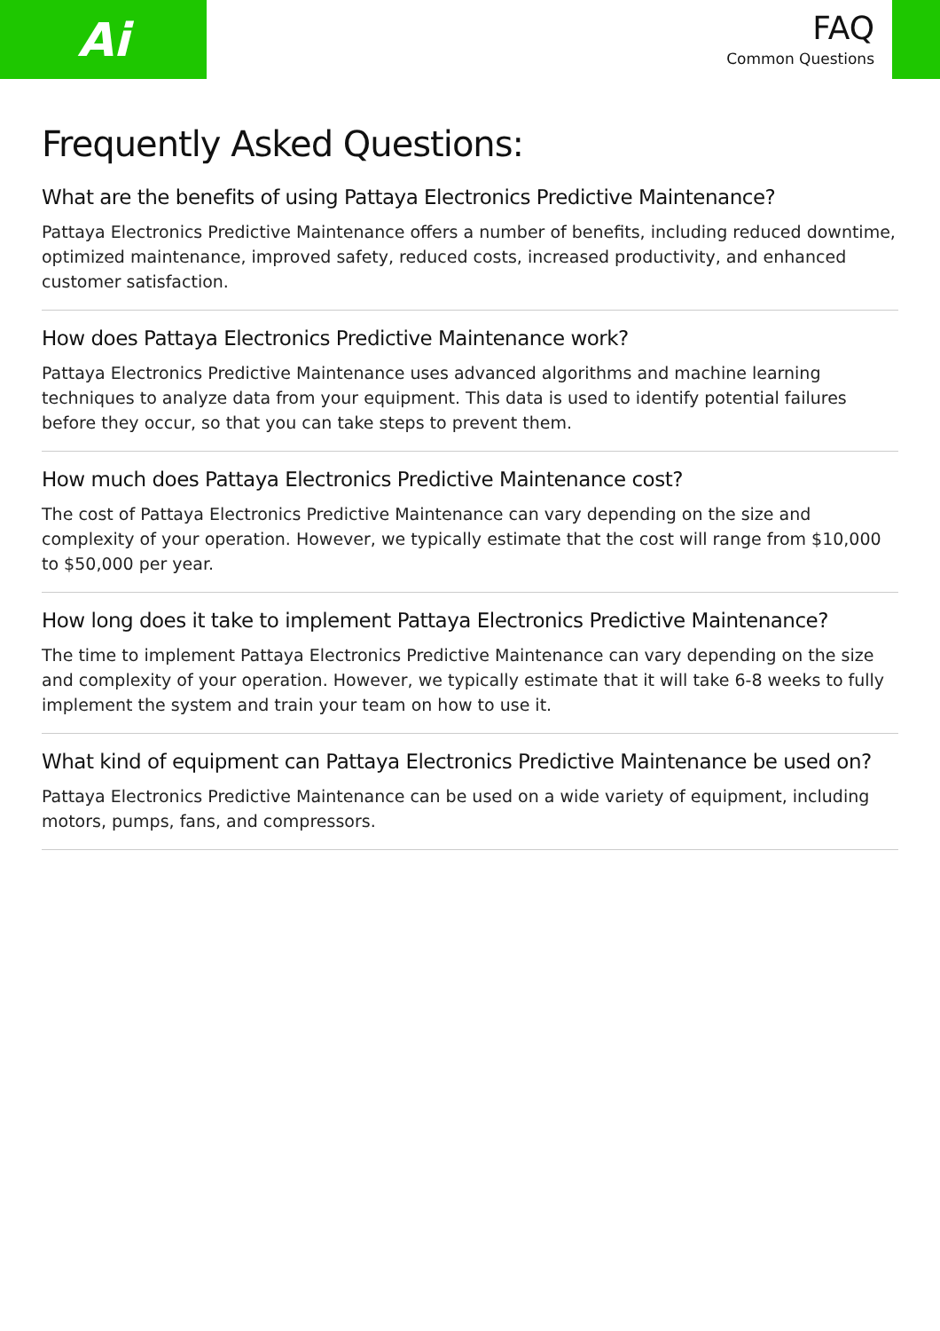Ai
FAQ
Common Questions
Frequently Asked Questions:
What are the benefits of using Pattaya Electronics Predictive Maintenance?
Pattaya Electronics Predictive Maintenance offers a number of benefits, including reduced downtime, optimized maintenance, improved safety, reduced costs, increased productivity, and enhanced customer satisfaction.
How does Pattaya Electronics Predictive Maintenance work?
Pattaya Electronics Predictive Maintenance uses advanced algorithms and machine learning techniques to analyze data from your equipment. This data is used to identify potential failures before they occur, so that you can take steps to prevent them.
How much does Pattaya Electronics Predictive Maintenance cost?
The cost of Pattaya Electronics Predictive Maintenance can vary depending on the size and complexity of your operation. However, we typically estimate that the cost will range from $10,000 to $50,000 per year.
How long does it take to implement Pattaya Electronics Predictive Maintenance?
The time to implement Pattaya Electronics Predictive Maintenance can vary depending on the size and complexity of your operation. However, we typically estimate that it will take 6-8 weeks to fully implement the system and train your team on how to use it.
What kind of equipment can Pattaya Electronics Predictive Maintenance be used on?
Pattaya Electronics Predictive Maintenance can be used on a wide variety of equipment, including motors, pumps, fans, and compressors.